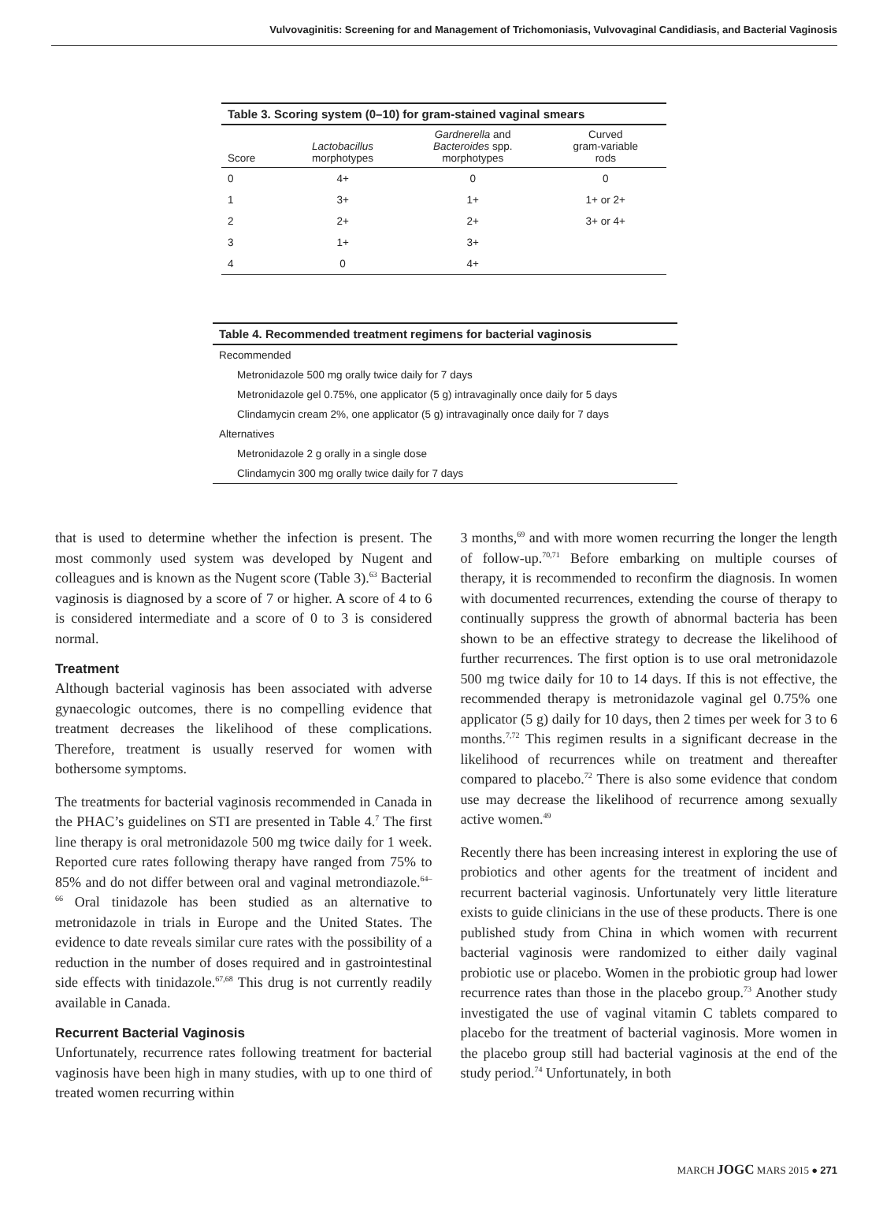Vulvovaginitis: Screening for and Management of Trichomoniasis, Vulvovaginal Candidiasis, and Bacterial Vaginosis
Table 3. Scoring system (0–10) for gram-stained vaginal smears
| Score | Lactobacillus morphotypes | Gardnerella and Bacteroides spp. morphotypes | Curved gram-variable rods |
| --- | --- | --- | --- |
| 0 | 4+ | 0 | 0 |
| 1 | 3+ | 1+ | 1+ or 2+ |
| 2 | 2+ | 2+ | 3+ or 4+ |
| 3 | 1+ | 3+ | |
| 4 | 0 | 4+ | |
Table 4. Recommended treatment regimens for bacterial vaginosis
| Recommended |
| Metronidazole 500 mg orally twice daily for 7 days |
| Metronidazole gel 0.75%, one applicator (5 g) intravaginally once daily for 5 days |
| Clindamycin cream 2%, one applicator (5 g) intravaginally once daily for 7 days |
| Alternatives |
| Metronidazole 2 g orally in a single dose |
| Clindamycin 300 mg orally twice daily for 7 days |
that is used to determine whether the infection is present. The most commonly used system was developed by Nugent and colleagues and is known as the Nugent score (Table 3).<sup>63</sup> Bacterial vaginosis is diagnosed by a score of 7 or higher. A score of 4 to 6 is considered intermediate and a score of 0 to 3 is considered normal.
Treatment
Although bacterial vaginosis has been associated with adverse gynaecologic outcomes, there is no compelling evidence that treatment decreases the likelihood of these complications. Therefore, treatment is usually reserved for women with bothersome symptoms.
The treatments for bacterial vaginosis recommended in Canada in the PHAC’s guidelines on STI are presented in Table 4.<sup>7</sup> The first line therapy is oral metronidazole 500 mg twice daily for 1 week. Reported cure rates following therapy have ranged from 75% to 85% and do not differ between oral and vaginal metrondiazole.<sup>64–66</sup> Oral tinidazole has been studied as an alternative to metronidazole in trials in Europe and the United States. The evidence to date reveals similar cure rates with the possibility of a reduction in the number of doses required and in gastrointestinal side effects with tinidazole.<sup>67,68</sup> This drug is not currently readily available in Canada.
Recurrent Bacterial Vaginosis
Unfortunately, recurrence rates following treatment for bacterial vaginosis have been high in many studies, with up to one third of treated women recurring within
3 months,<sup>69</sup> and with more women recurring the longer the length of follow-up.<sup>70,71</sup> Before embarking on multiple courses of therapy, it is recommended to reconfirm the diagnosis. In women with documented recurrences, extending the course of therapy to continually suppress the growth of abnormal bacteria has been shown to be an effective strategy to decrease the likelihood of further recurrences. The first option is to use oral metronidazole 500 mg twice daily for 10 to 14 days. If this is not effective, the recommended therapy is metronidazole vaginal gel 0.75% one applicator (5 g) daily for 10 days, then 2 times per week for 3 to 6 months.<sup>7,72</sup> This regimen results in a significant decrease in the likelihood of recurrences while on treatment and thereafter compared to placebo.<sup>72</sup> There is also some evidence that condom use may decrease the likelihood of recurrence among sexually active women.<sup>49</sup>
Recently there has been increasing interest in exploring the use of probiotics and other agents for the treatment of incident and recurrent bacterial vaginosis. Unfortunately very little literature exists to guide clinicians in the use of these products. There is one published study from China in which women with recurrent bacterial vaginosis were randomized to either daily vaginal probiotic use or placebo. Women in the probiotic group had lower recurrence rates than those in the placebo group.<sup>73</sup> Another study investigated the use of vaginal vitamin C tablets compared to placebo for the treatment of bacterial vaginosis. More women in the placebo group still had bacterial vaginosis at the end of the study period.<sup>74</sup> Unfortunately, in both
MARCH JOGC MARS 2015 ● 271